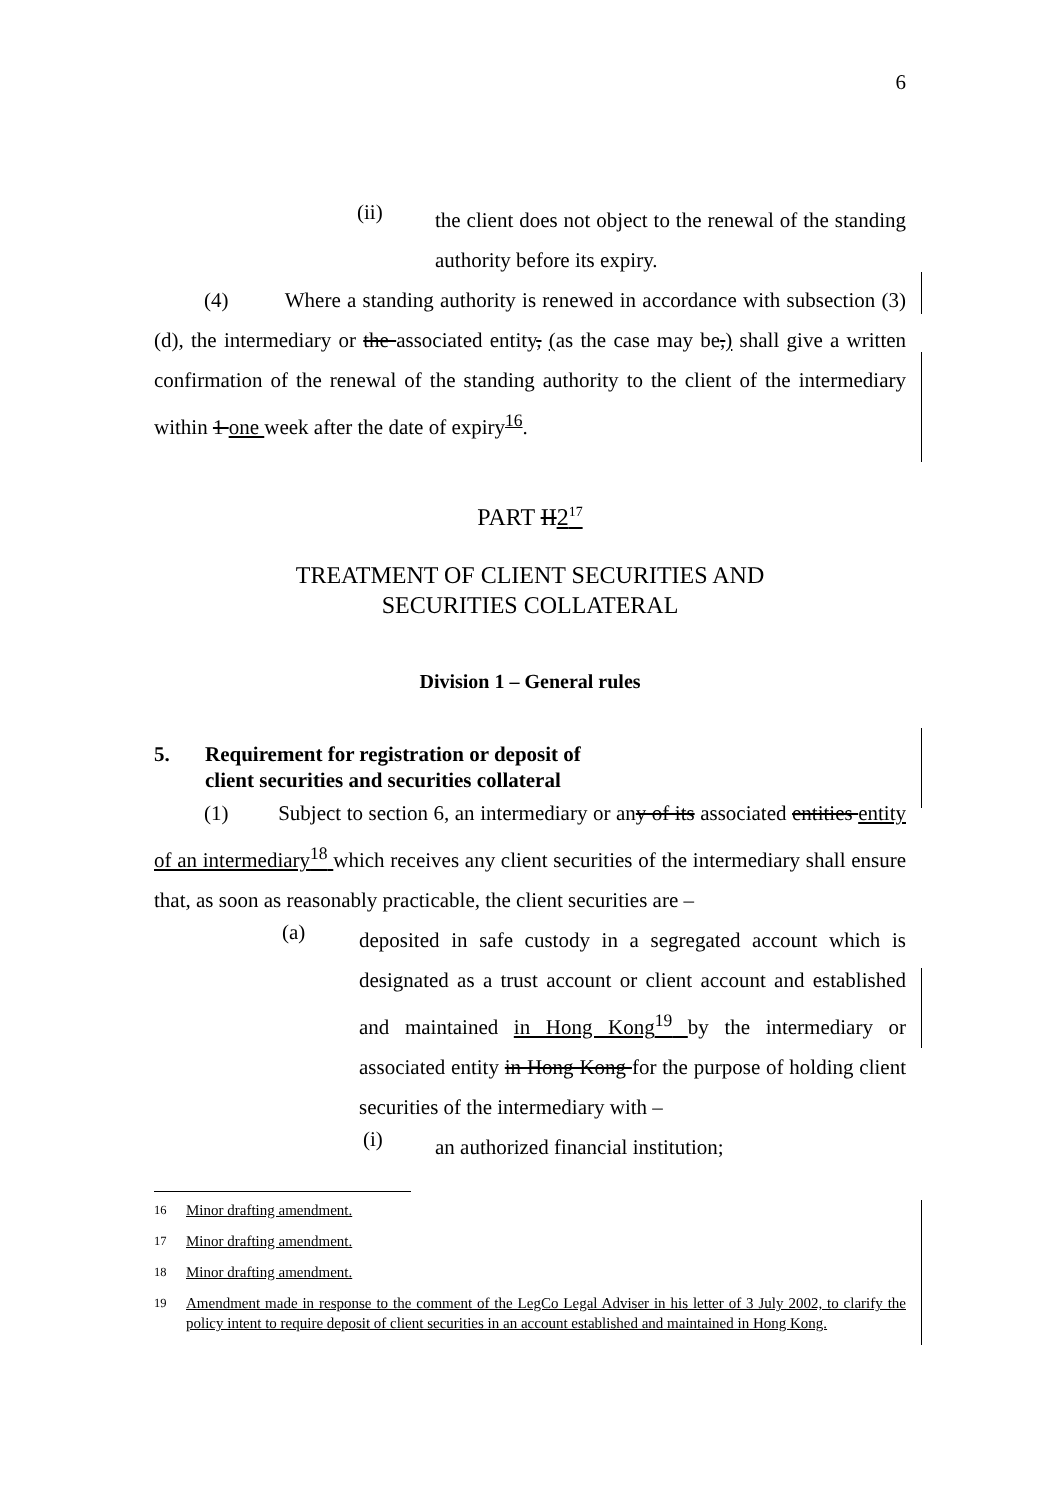6
(ii)
the client does not object to the renewal of the standing authority before its expiry.
(4) Where a standing authority is renewed in accordance with subsection (3)(d), the intermediary or the associated entity, (as the case may be,) shall give a written confirmation of the renewal of the standing authority to the client of the intermediary within 1 one week after the date of expiry<sup>16</sup>.
PART II2<sup>17</sup>
TREATMENT OF CLIENT SECURITIES AND
SECURITIES COLLATERAL
Division 1 – General rules
5. Requirement for registration or deposit of
client securities and securities collateral
(1) Subject to section 6, an intermediary or any of its associated entities entity of an intermediary<sup>18</sup> which receives any client securities of the intermediary shall ensure that, as soon as reasonably practicable, the client securities are –
(a)
deposited in safe custody in a segregated account which is designated as a trust account or client account and established and maintained in Hong Kong<sup>19</sup> by the intermediary or associated entity in Hong Kong for the purpose of holding client securities of the intermediary with –
(i)
an authorized financial institution;
<sup>16</sup> Minor drafting amendment.
<sup>17</sup> Minor drafting amendment.
<sup>18</sup> Minor drafting amendment.
<sup>19</sup> Amendment made in response to the comment of the LegCo Legal Adviser in his letter of 3 July 2002, to clarify the policy intent to require deposit of client securities in an account established and maintained in Hong Kong.